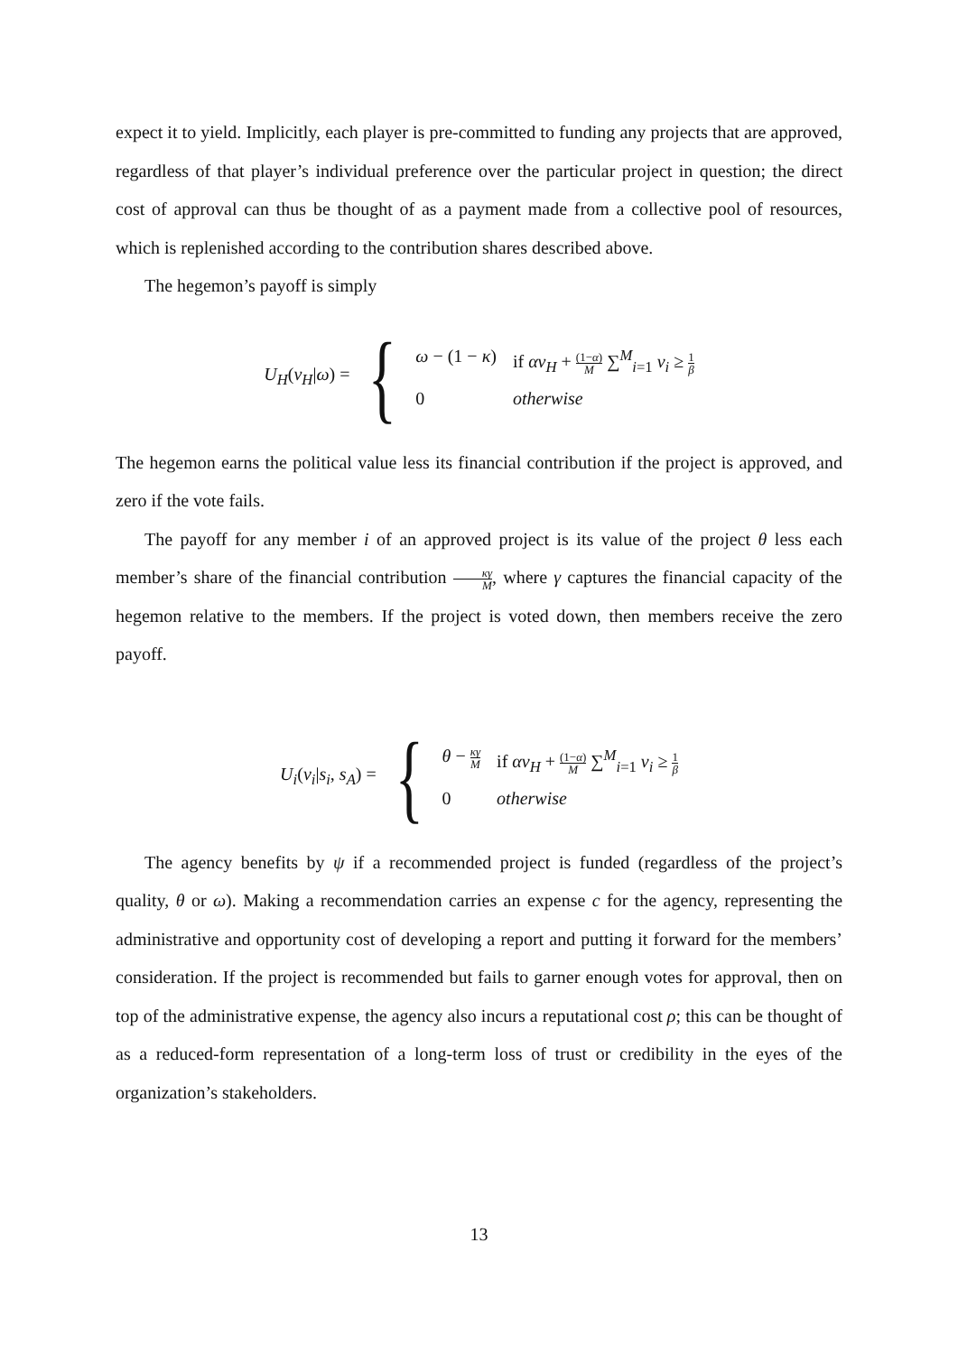expect it to yield. Implicitly, each player is pre-committed to funding any projects that are approved, regardless of that player’s individual preference over the particular project in question; the direct cost of approval can thus be thought of as a payment made from a collective pool of resources, which is replenished according to the contribution shares described above.
The hegemon’s payoff is simply
U<sub>H</sub>(v<sub>H</sub>|ω) =
{
ω − (1 − κ)
if αv<sub>H</sub> + (1−α) M ∑<sup>M</sup><sub>i=1</sub> v<sub>i</sub> ≥ 1 β
0
otherwise
The hegemon earns the political value less its financial contribution if the project is approved, and zero if the vote fails.
The payoff for any member i of an approved project is its value of the project θ less each member’s share of the financial contribution κγ M, where γ captures the financial capacity of the hegemon relative to the members. If the project is voted down, then members receive the zero payoff.
U<sub>i</sub>(v<sub>i</sub>|s<sub>i</sub>, s<sub>A</sub>) =
{
θ − κγ M
if αv<sub>H</sub> + (1−α) M ∑<sup>M</sup><sub>i=1</sub> v<sub>i</sub> ≥ 1 β
0
otherwise
The agency benefits by ψ if a recommended project is funded (regardless of the project’s quality, θ or ω). Making a recommendation carries an expense c for the agency, representing the administrative and opportunity cost of developing a report and putting it forward for the members’ consideration. If the project is recommended but fails to garner enough votes for approval, then on top of the administrative expense, the agency also incurs a reputational cost ρ; this can be thought of as a reduced-form representation of a long-term loss of trust or credibility in the eyes of the organization’s stakeholders.
13